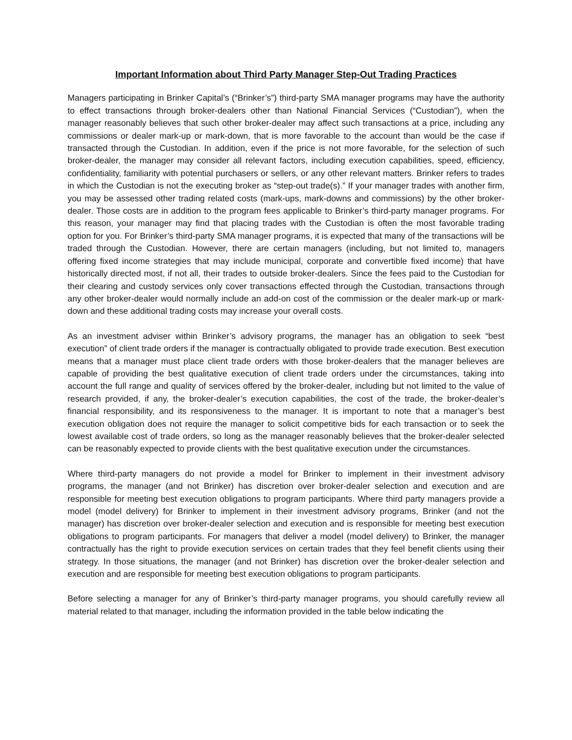Important Information about Third Party Manager Step-Out Trading Practices
Managers participating in Brinker Capital’s (“Brinker’s”) third-party SMA manager programs may have the authority to effect transactions through broker-dealers other than National Financial Services (“Custodian”), when the manager reasonably believes that such other broker-dealer may affect such transactions at a price, including any commissions or dealer mark-up or mark-down, that is more favorable to the account than would be the case if transacted through the Custodian. In addition, even if the price is not more favorable, for the selection of such broker-dealer, the manager may consider all relevant factors, including execution capabilities, speed, efficiency, confidentiality, familiarity with potential purchasers or sellers, or any other relevant matters. Brinker refers to trades in which the Custodian is not the executing broker as “step-out trade(s).” If your manager trades with another firm, you may be assessed other trading related costs (mark-ups, mark-downs and commissions) by the other broker-dealer. Those costs are in addition to the program fees applicable to Brinker’s third-party manager programs. For this reason, your manager may find that placing trades with the Custodian is often the most favorable trading option for you. For Brinker’s third-party SMA manager programs, it is expected that many of the transactions will be traded through the Custodian. However, there are certain managers (including, but not limited to, managers offering fixed income strategies that may include municipal, corporate and convertible fixed income) that have historically directed most, if not all, their trades to outside broker-dealers. Since the fees paid to the Custodian for their clearing and custody services only cover transactions effected through the Custodian, transactions through any other broker-dealer would normally include an add-on cost of the commission or the dealer mark-up or mark-down and these additional trading costs may increase your overall costs.
As an investment adviser within Brinker’s advisory programs, the manager has an obligation to seek “best execution” of client trade orders if the manager is contractually obligated to provide trade execution. Best execution means that a manager must place client trade orders with those broker-dealers that the manager believes are capable of providing the best qualitative execution of client trade orders under the circumstances, taking into account the full range and quality of services offered by the broker-dealer, including but not limited to the value of research provided, if any, the broker-dealer’s execution capabilities, the cost of the trade, the broker-dealer’s financial responsibility, and its responsiveness to the manager. It is important to note that a manager’s best execution obligation does not require the manager to solicit competitive bids for each transaction or to seek the lowest available cost of trade orders, so long as the manager reasonably believes that the broker-dealer selected can be reasonably expected to provide clients with the best qualitative execution under the circumstances.
Where third-party managers do not provide a model for Brinker to implement in their investment advisory programs, the manager (and not Brinker) has discretion over broker-dealer selection and execution and are responsible for meeting best execution obligations to program participants. Where third party managers provide a model (model delivery) for Brinker to implement in their investment advisory programs, Brinker (and not the manager) has discretion over broker-dealer selection and execution and is responsible for meeting best execution obligations to program participants. For managers that deliver a model (model delivery) to Brinker, the manager contractually has the right to provide execution services on certain trades that they feel benefit clients using their strategy. In those situations, the manager (and not Brinker) has discretion over the broker-dealer selection and execution and are responsible for meeting best execution obligations to program participants.
Before selecting a manager for any of Brinker’s third-party manager programs, you should carefully review all material related to that manager, including the information provided in the table below indicating the